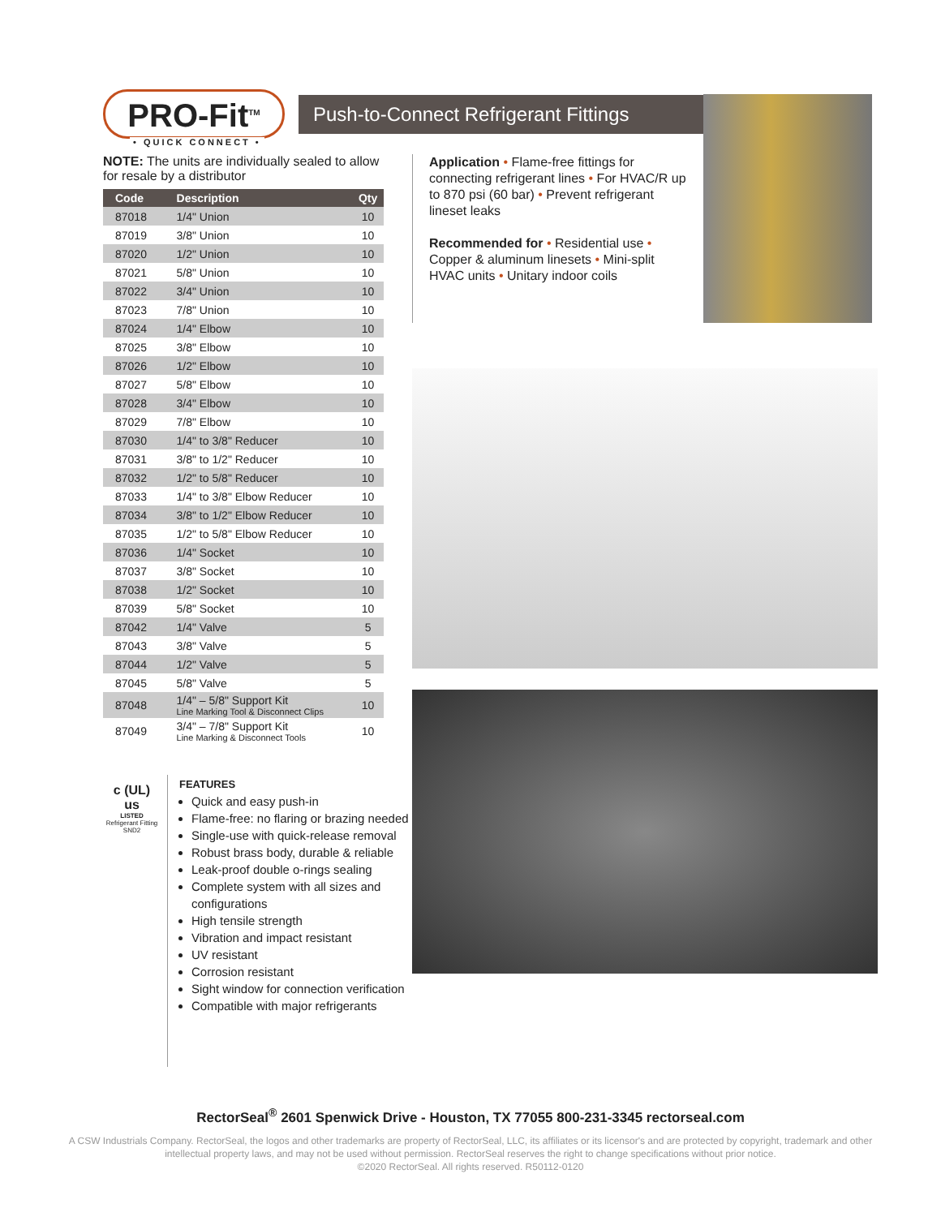PRO-Fit<sup>TM</sup>
• QUICK CONNECT •
Push-to-Connect Refrigerant Fittings
NOTE: The units are individually sealed to allow for resale by a distributor
| Code | Description | Qty |
| --- | --- | --- |
| 87018 | 1/4" Union | 10 |
| 87019 | 3/8" Union | 10 |
| 87020 | 1/2" Union | 10 |
| 87021 | 5/8" Union | 10 |
| 87022 | 3/4" Union | 10 |
| 87023 | 7/8" Union | 10 |
| 87024 | 1/4" Elbow | 10 |
| 87025 | 3/8" Elbow | 10 |
| 87026 | 1/2" Elbow | 10 |
| 87027 | 5/8" Elbow | 10 |
| 87028 | 3/4" Elbow | 10 |
| 87029 | 7/8" Elbow | 10 |
| 87030 | 1/4" to 3/8" Reducer | 10 |
| 87031 | 3/8" to 1/2" Reducer | 10 |
| 87032 | 1/2" to 5/8" Reducer | 10 |
| 87033 | 1/4" to 3/8" Elbow Reducer | 10 |
| 87034 | 3/8" to 1/2" Elbow Reducer | 10 |
| 87035 | 1/2" to 5/8" Elbow Reducer | 10 |
| 87036 | 1/4" Socket | 10 |
| 87037 | 3/8" Socket | 10 |
| 87038 | 1/2" Socket | 10 |
| 87039 | 5/8" Socket | 10 |
| 87042 | 1/4" Valve | 5 |
| 87043 | 3/8" Valve | 5 |
| 87044 | 1/2" Valve | 5 |
| 87045 | 5/8" Valve | 5 |
| 87048 | 1/4" – 5/8" Support Kit Line Marking Tool & Disconnect Clips | 10 |
| 87049 | 3/4" – 7/8" Support Kit Line Marking & Disconnect Tools | 10 |
Application • Flame-free fittings for connecting refrigerant lines • For HVAC/R up to 870 psi (60 bar) • Prevent refrigerant lineset leaks
Recommended for • Residential use • Copper & aluminum linesets • Mini-split HVAC units • Unitary indoor coils
c (UL) us
LISTED
Refrigerant Fitting
SND2
FEATURES
Quick and easy push-in
Flame-free: no flaring or brazing needed
Single-use with quick-release removal
Robust brass body, durable & reliable
Leak-proof double o-rings sealing
Complete system with all sizes and configurations
High tensile strength
Vibration and impact resistant
UV resistant
Corrosion resistant
Sight window for connection verification
Compatible with major refrigerants
RectorSeal<sup>®</sup> 2601 Spenwick Drive - Houston, TX 77055 800-231-3345 rectorseal.com
A CSW Industrials Company. RectorSeal, the logos and other trademarks are property of RectorSeal, LLC, its affiliates or its licensor's and are protected by copyright, trademark and other intellectual property laws, and may not be used without permission. RectorSeal reserves the right to change specifications without prior notice.
©2020 RectorSeal. All rights reserved. R50112-0120